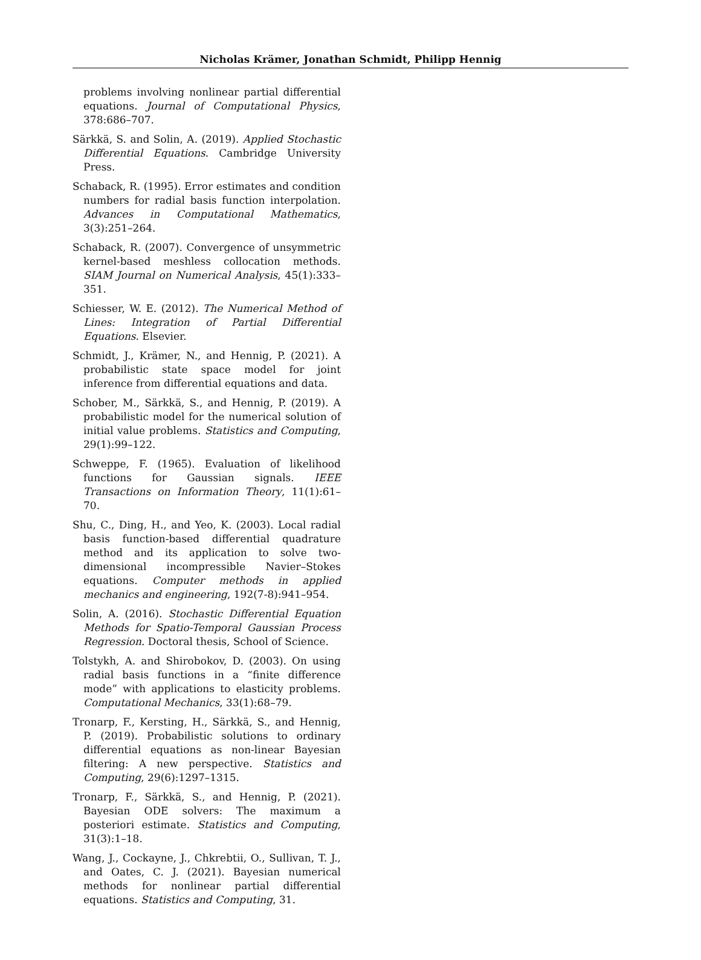Nicholas Krämer, Jonathan Schmidt, Philipp Hennig
problems involving nonlinear partial differential equations. Journal of Computational Physics, 378:686–707.
Särkkä, S. and Solin, A. (2019). Applied Stochastic Differential Equations. Cambridge University Press.
Schaback, R. (1995). Error estimates and condition numbers for radial basis function interpolation. Advances in Computational Mathematics, 3(3):251–264.
Schaback, R. (2007). Convergence of unsymmetric kernel-based meshless collocation methods. SIAM Journal on Numerical Analysis, 45(1):333–351.
Schiesser, W. E. (2012). The Numerical Method of Lines: Integration of Partial Differential Equations. Elsevier.
Schmidt, J., Krämer, N., and Hennig, P. (2021). A probabilistic state space model for joint inference from differential equations and data.
Schober, M., Särkkä, S., and Hennig, P. (2019). A probabilistic model for the numerical solution of initial value problems. Statistics and Computing, 29(1):99–122.
Schweppe, F. (1965). Evaluation of likelihood functions for Gaussian signals. IEEE Transactions on Information Theory, 11(1):61–70.
Shu, C., Ding, H., and Yeo, K. (2003). Local radial basis function-based differential quadrature method and its application to solve two-dimensional incompressible Navier–Stokes equations. Computer methods in applied mechanics and engineering, 192(7-8):941–954.
Solin, A. (2016). Stochastic Differential Equation Methods for Spatio-Temporal Gaussian Process Regression. Doctoral thesis, School of Science.
Tolstykh, A. and Shirobokov, D. (2003). On using radial basis functions in a “finite difference mode” with applications to elasticity problems. Computational Mechanics, 33(1):68–79.
Tronarp, F., Kersting, H., Särkkä, S., and Hennig, P. (2019). Probabilistic solutions to ordinary differential equations as non-linear Bayesian filtering: A new perspective. Statistics and Computing, 29(6):1297–1315.
Tronarp, F., Särkkä, S., and Hennig, P. (2021). Bayesian ODE solvers: The maximum a posteriori estimate. Statistics and Computing, 31(3):1–18.
Wang, J., Cockayne, J., Chkrebtii, O., Sullivan, T. J., and Oates, C. J. (2021). Bayesian numerical methods for nonlinear partial differential equations. Statistics and Computing, 31.